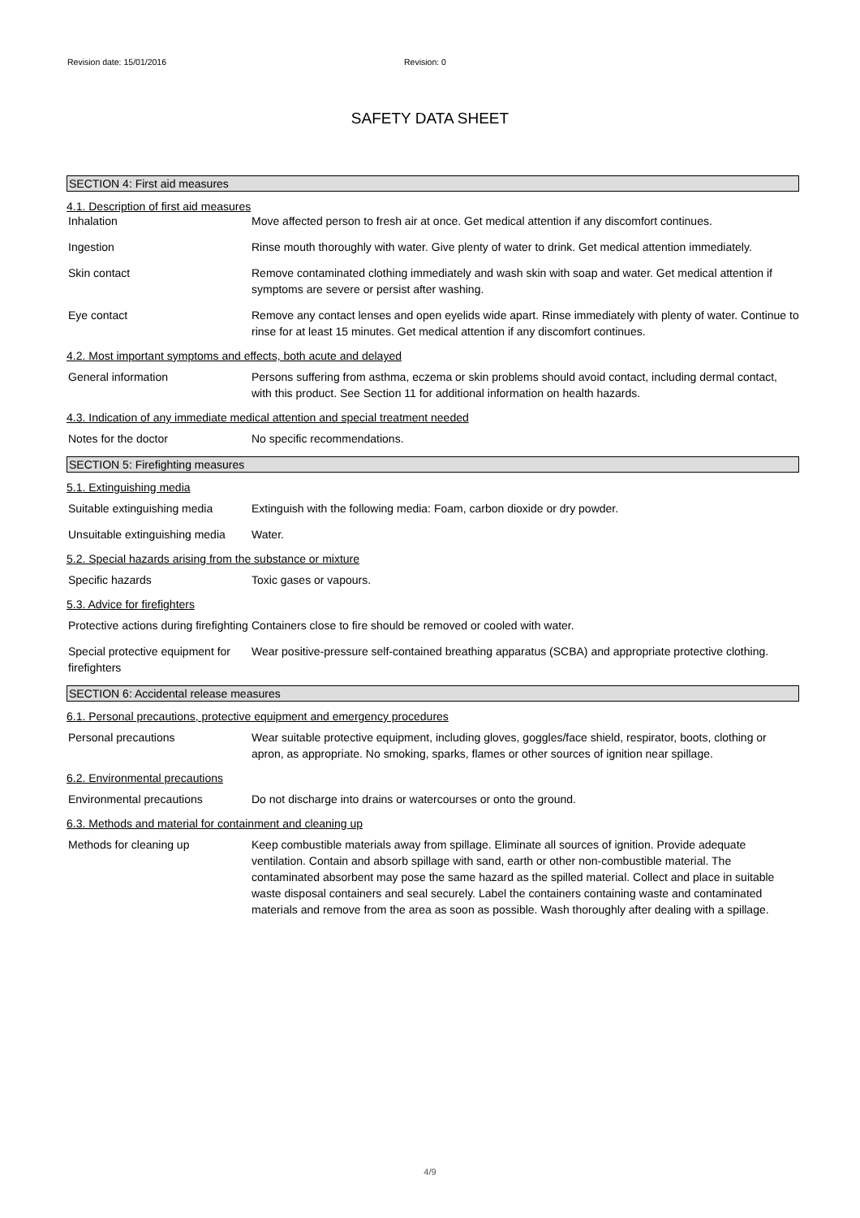Revision date: 15/01/2016 Revision: 0
SAFETY DATA SHEET
SECTION 4: First aid measures
4.1. Description of first aid measures
Inhalation Move affected person to fresh air at once. Get medical attention if any discomfort continues.
Ingestion Rinse mouth thoroughly with water. Give plenty of water to drink. Get medical attention immediately.
Skin contact Remove contaminated clothing immediately and wash skin with soap and water. Get medical attention if symptoms are severe or persist after washing.
Eye contact Remove any contact lenses and open eyelids wide apart. Rinse immediately with plenty of water. Continue to rinse for at least 15 minutes. Get medical attention if any discomfort continues.
4.2. Most important symptoms and effects, both acute and delayed
General information Persons suffering from asthma, eczema or skin problems should avoid contact, including dermal contact, with this product. See Section 11 for additional information on health hazards.
4.3. Indication of any immediate medical attention and special treatment needed
Notes for the doctor No specific recommendations.
SECTION 5: Firefighting measures
5.1. Extinguishing media
Suitable extinguishing media
Extinguish with the following media: Foam, carbon dioxide or dry powder.
Unsuitable extinguishing media
Water.
5.2. Special hazards arising from the substance or mixture
Specific hazards Toxic gases or vapours.
5.3. Advice for firefighters
Protective actions during firefighting
Containers close to fire should be removed or cooled with water.
Special protective equipment for firefighters
Wear positive-pressure self-contained breathing apparatus (SCBA) and appropriate protective clothing.
SECTION 6: Accidental release measures
6.1. Personal precautions, protective equipment and emergency procedures
Personal precautions Wear suitable protective equipment, including gloves, goggles/face shield, respirator, boots, clothing or apron, as appropriate. No smoking, sparks, flames or other sources of ignition near spillage.
6.2. Environmental precautions
Environmental precautions Do not discharge into drains or watercourses or onto the ground.
6.3. Methods and material for containment and cleaning up
Methods for cleaning up Keep combustible materials away from spillage. Eliminate all sources of ignition. Provide adequate ventilation. Contain and absorb spillage with sand, earth or other non-combustible material. The contaminated absorbent may pose the same hazard as the spilled material. Collect and place in suitable waste disposal containers and seal securely. Label the containers containing waste and contaminated materials and remove from the area as soon as possible. Wash thoroughly after dealing with a spillage.
4/9